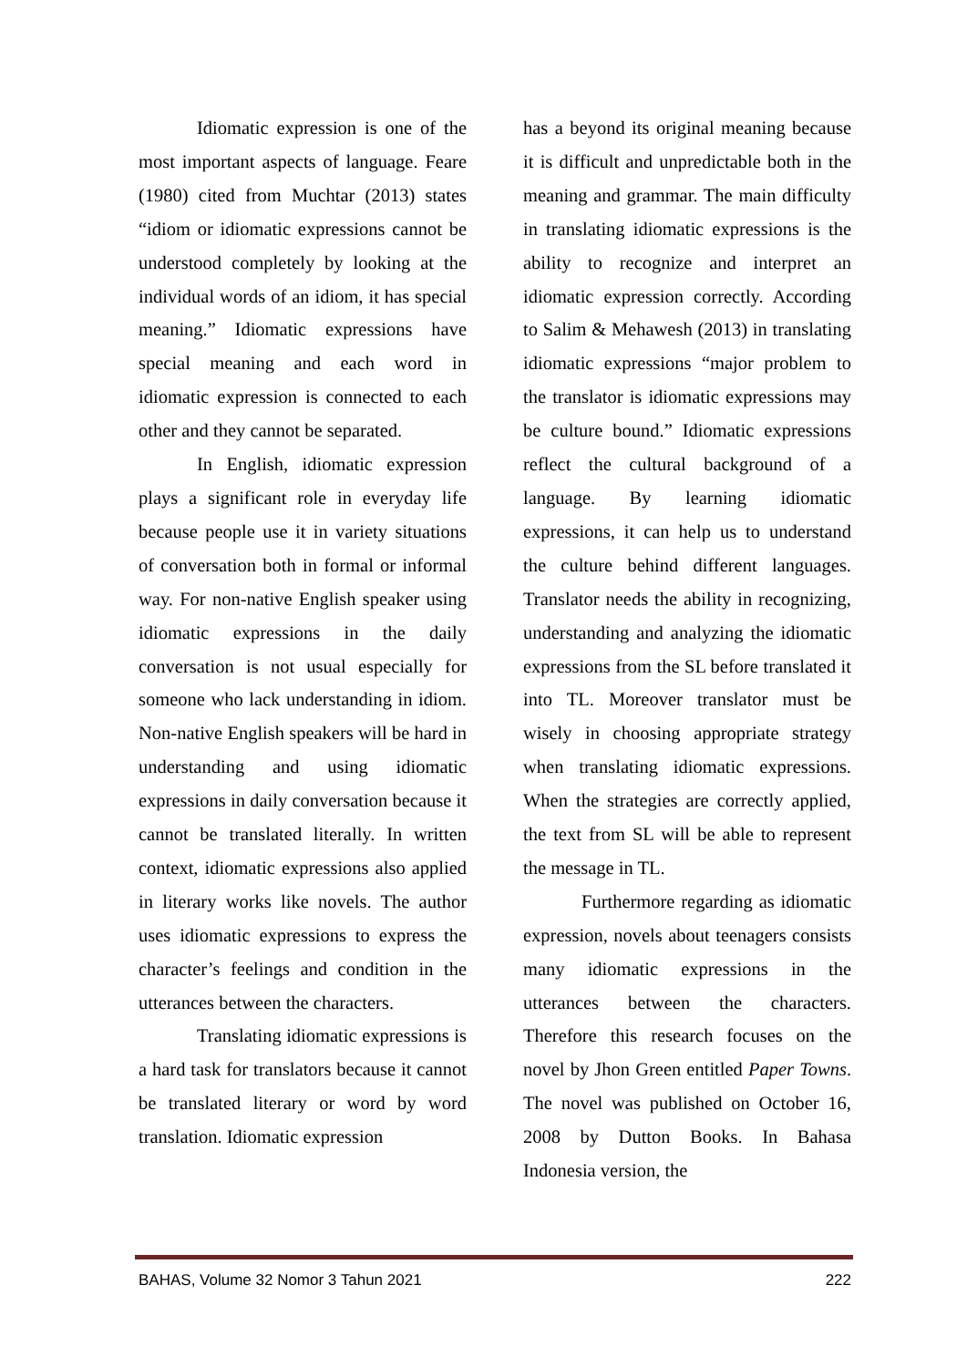Idiomatic expression is one of the most important aspects of language. Feare (1980) cited from Muchtar (2013) states “idiom or idiomatic expressions cannot be understood completely by looking at the individual words of an idiom, it has special meaning.” Idiomatic expressions have special meaning and each word in idiomatic expression is connected to each other and they cannot be separated.
In English, idiomatic expression plays a significant role in everyday life because people use it in variety situations of conversation both in formal or informal way. For non-native English speaker using idiomatic expressions in the daily conversation is not usual especially for someone who lack understanding in idiom. Non-native English speakers will be hard in understanding and using idiomatic expressions in daily conversation because it cannot be translated literally. In written context, idiomatic expressions also applied in literary works like novels. The author uses idiomatic expressions to express the character’s feelings and condition in the utterances between the characters.
Translating idiomatic expressions is a hard task for translators because it cannot be translated literary or word by word translation. Idiomatic expression
has a beyond its original meaning because it is difficult and unpredictable both in the meaning and grammar. The main difficulty in translating idiomatic expressions is the ability to recognize and interpret an idiomatic expression correctly. According to Salim & Mehawesh (2013) in translating idiomatic expressions “major problem to the translator is idiomatic expressions may be culture bound.” Idiomatic expressions reflect the cultural background of a language. By learning idiomatic expressions, it can help us to understand the culture behind different languages. Translator needs the ability in recognizing, understanding and analyzing the idiomatic expressions from the SL before translated it into TL. Moreover translator must be wisely in choosing appropriate strategy when translating idiomatic expressions. When the strategies are correctly applied, the text from SL will be able to represent the message in TL.
Furthermore regarding as idiomatic expression, novels about teenagers consists many idiomatic expressions in the utterances between the characters. Therefore this research focuses on the novel by Jhon Green entitled Paper Towns. The novel was published on October 16, 2008 by Dutton Books. In Bahasa Indonesia version, the
BAHAS, Volume 32 Nomor 3 Tahun 2021 222